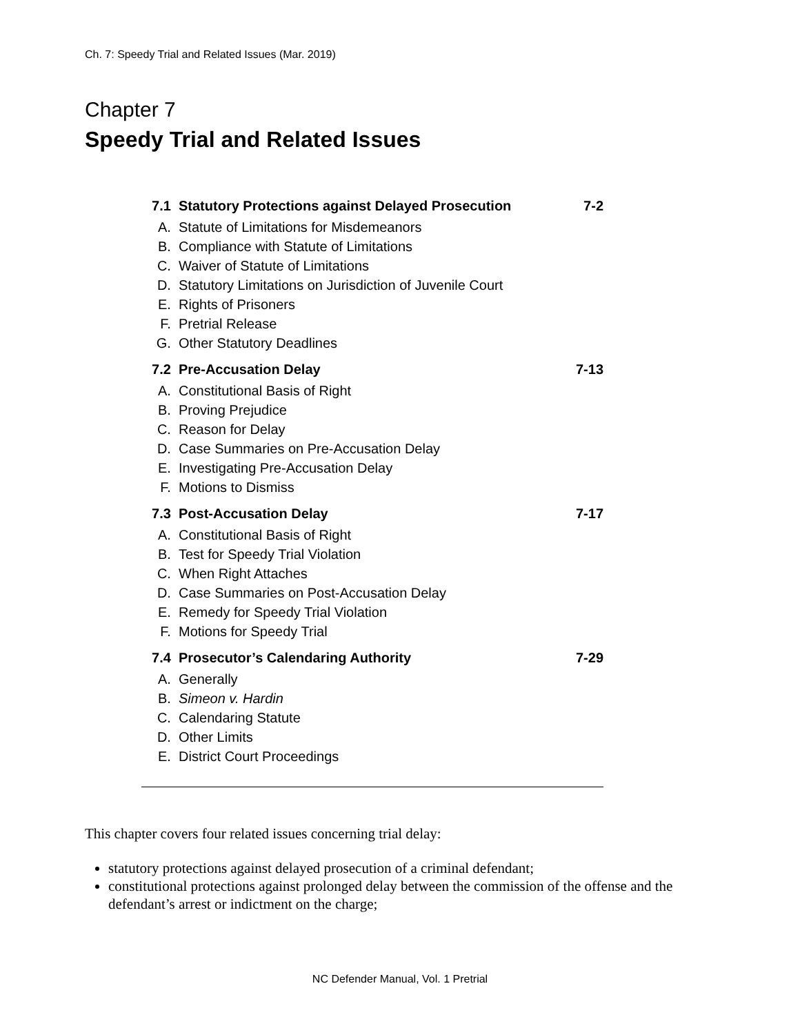Ch. 7: Speedy Trial and Related Issues (Mar. 2019)
Chapter 7
Speedy Trial and Related Issues
7.1 Statutory Protections against Delayed Prosecution 7-2
A. Statute of Limitations for Misdemeanors
B. Compliance with Statute of Limitations
C. Waiver of Statute of Limitations
D. Statutory Limitations on Jurisdiction of Juvenile Court
E. Rights of Prisoners
F. Pretrial Release
G. Other Statutory Deadlines
7.2 Pre-Accusation Delay 7-13
A. Constitutional Basis of Right
B. Proving Prejudice
C. Reason for Delay
D. Case Summaries on Pre-Accusation Delay
E. Investigating Pre-Accusation Delay
F. Motions to Dismiss
7.3 Post-Accusation Delay 7-17
A. Constitutional Basis of Right
B. Test for Speedy Trial Violation
C. When Right Attaches
D. Case Summaries on Post-Accusation Delay
E. Remedy for Speedy Trial Violation
F. Motions for Speedy Trial
7.4 Prosecutor’s Calendaring Authority 7-29
A. Generally
B. Simeon v. Hardin
C. Calendaring Statute
D. Other Limits
E. District Court Proceedings
This chapter covers four related issues concerning trial delay:
statutory protections against delayed prosecution of a criminal defendant;
constitutional protections against prolonged delay between the commission of the offense and the defendant’s arrest or indictment on the charge;
NC Defender Manual, Vol. 1 Pretrial